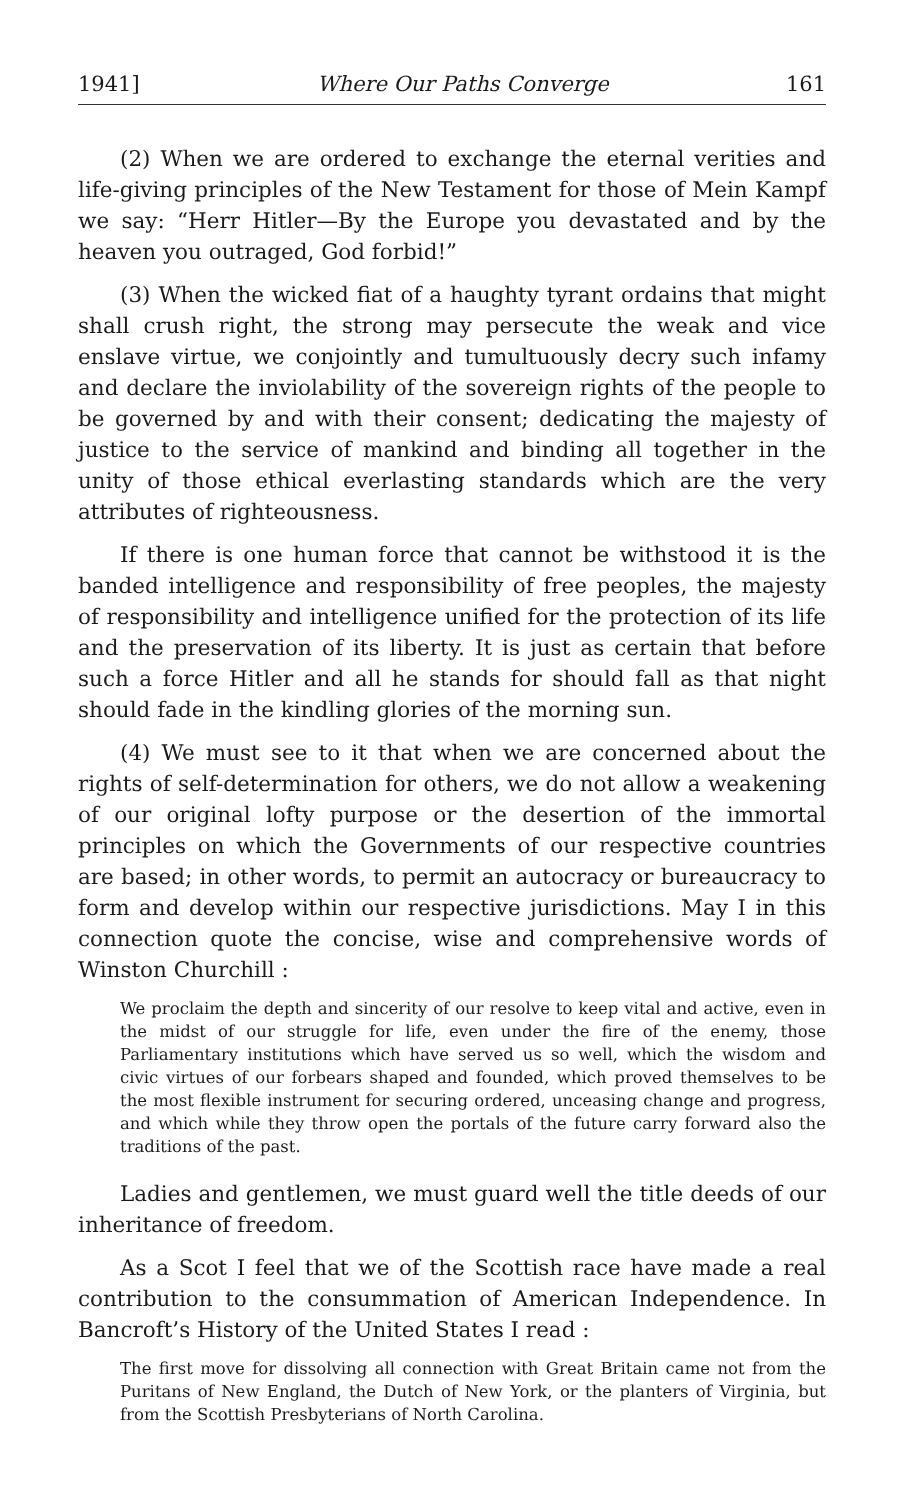1941] Where Our Paths Converge 161
(2) When we are ordered to exchange the eternal verities and life-giving principles of the New Testament for those of Mein Kampf we say: “Herr Hitler—By the Europe you devastated and by the heaven you outraged, God forbid!”
(3) When the wicked fiat of a haughty tyrant ordains that might shall crush right, the strong may persecute the weak and vice enslave virtue, we conjointly and tumultuously decry such infamy and declare the inviolability of the sovereign rights of the people to be governed by and with their consent; dedicating the majesty of justice to the service of mankind and binding all together in the unity of those ethical everlasting standards which are the very attributes of righteousness.
If there is one human force that cannot be withstood it is the banded intelligence and responsibility of free peoples, the majesty of responsibility and intelligence unified for the protection of its life and the preservation of its liberty. It is just as certain that before such a force Hitler and all he stands for should fall as that night should fade in the kindling glories of the morning sun.
(4) We must see to it that when we are concerned about the rights of self-determination for others, we do not allow a weakening of our original lofty purpose or the desertion of the immortal principles on which the Governments of our respective countries are based; in other words, to permit an autocracy or bureaucracy to form and develop within our respective jurisdictions. May I in this connection quote the concise, wise and comprehensive words of Winston Churchill :
We proclaim the depth and sincerity of our resolve to keep vital and active, even in the midst of our struggle for life, even under the fire of the enemy, those Parliamentary institutions which have served us so well, which the wisdom and civic virtues of our forbears shaped and founded, which proved themselves to be the most flexible instrument for securing ordered, unceasing change and progress, and which while they throw open the portals of the future carry forward also the traditions of the past.
Ladies and gentlemen, we must guard well the title deeds of our inheritance of freedom.
As a Scot I feel that we of the Scottish race have made a real contribution to the consummation of American Independence. In Bancroft’s History of the United States I read :
The first move for dissolving all connection with Great Britain came not from the Puritans of New England, the Dutch of New York, or the planters of Virginia, but from the Scottish Presbyterians of North Carolina.